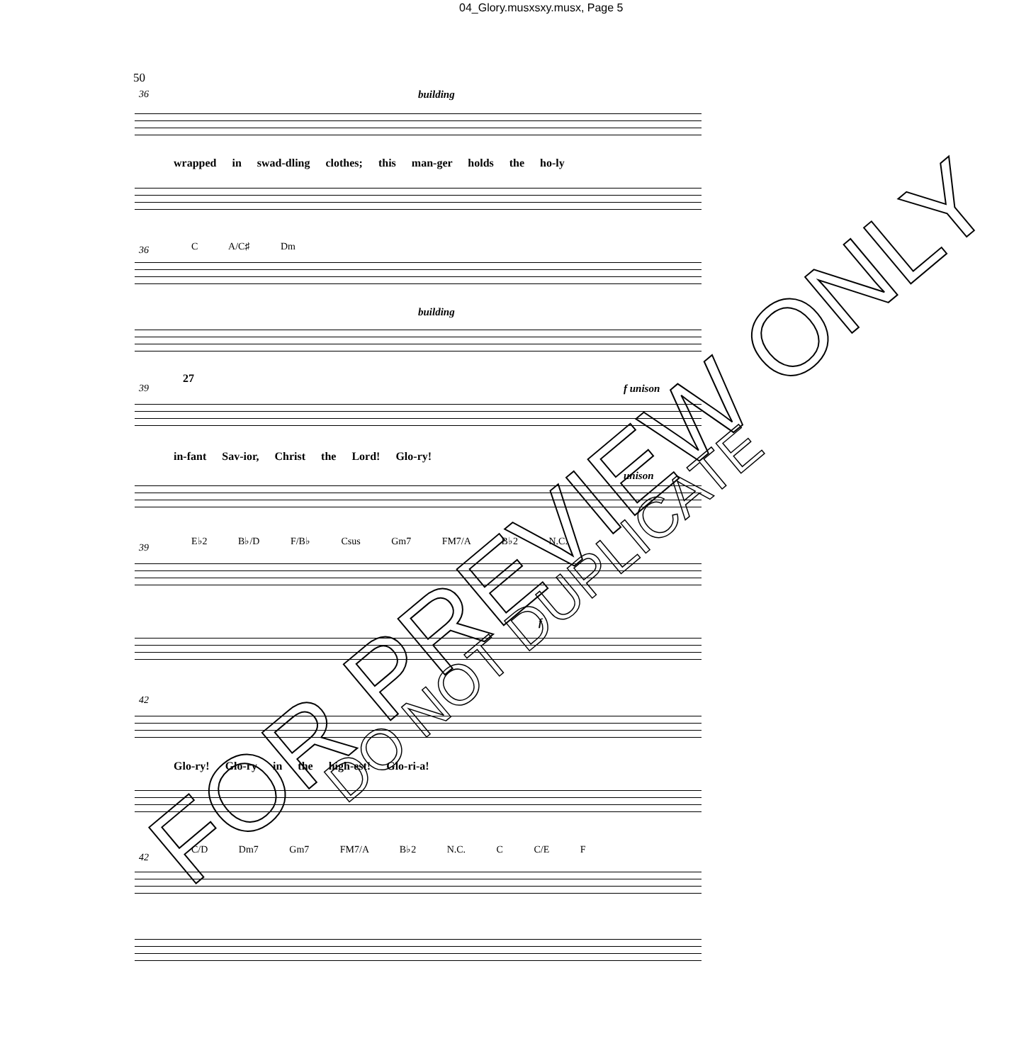04_Glory.musxsxy.musx, Page 5
50
36 building
wrapped in swad-dling clothes; this man-ger holds the ho-ly
36
C A/C♯ Dm
building
39
27
f unison
in-fant Sav-ior, Christ the Lord! Glo-ry!
unison
39
E♭2 B♭/D F/B♭ Csus Gm7 FM7/A B♭2 N.C.
f
42
Glo-ry! Glo-ry in the high-est! Glo-ri-a!
42
C/D Dm7 Gm7 FM7/A B♭2 N.C. C C/E F
FOR PREVIEW ONLY
DO NOT DUPLICATE